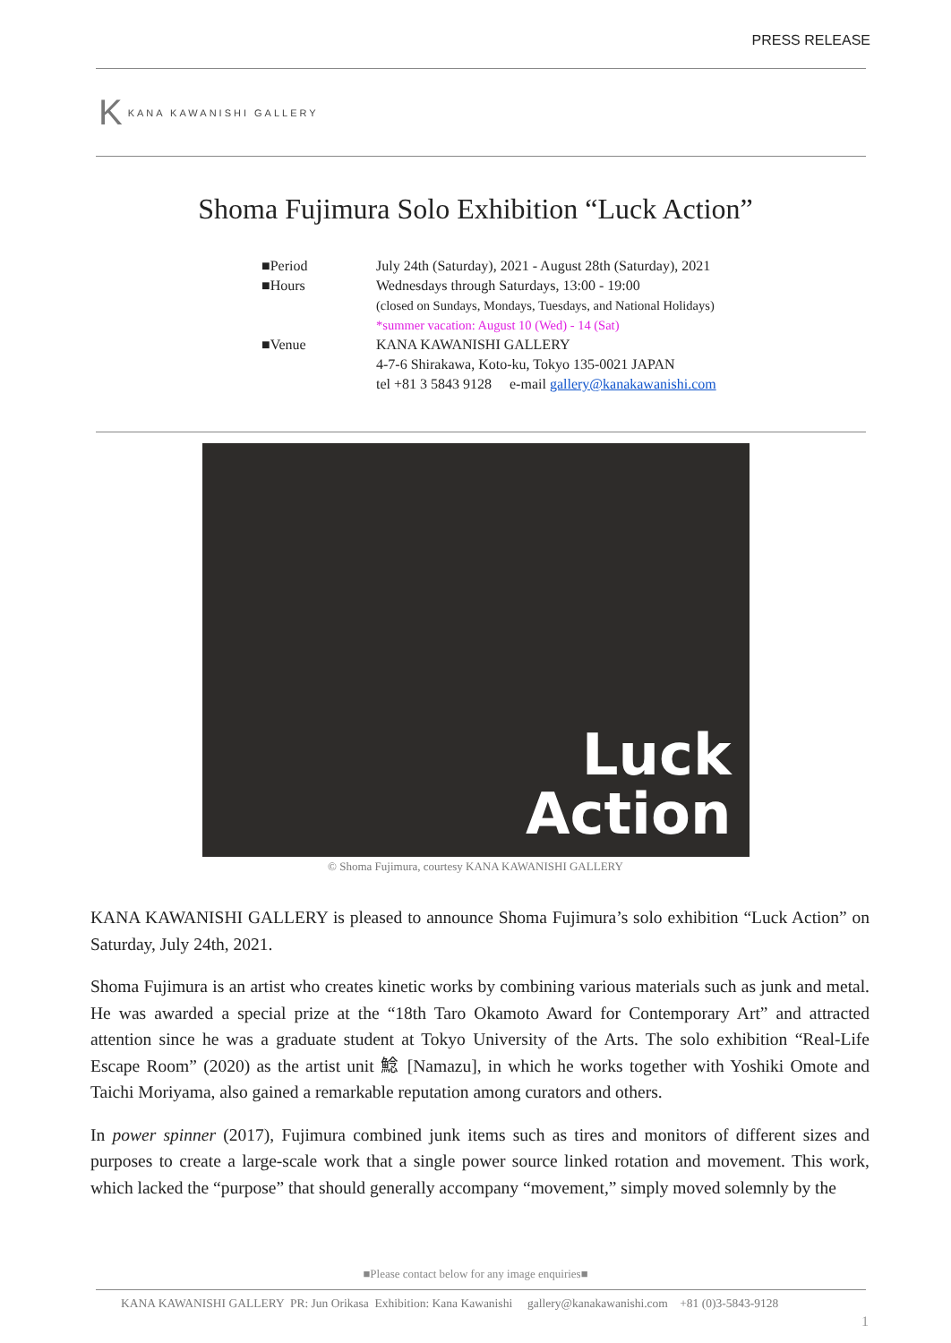PRESS RELEASE
K KANA KAWANISHI GALLERY
Shoma Fujimura Solo Exhibition “Luck Action”
| ■Period | July 24th (Saturday), 2021 - August 28th (Saturday), 2021 |
| ■Hours | Wednesdays through Saturdays, 13:00 - 19:00 (closed on Sundays, Mondays, Tuesdays, and National Holidays) *summer vacation: August 10 (Wed) - 14 (Sat) |
| ■Venue | KANA KAWANISHI GALLERY 4-7-6 Shirakawa, Koto-ku, Tokyo 135-0021 JAPAN tel +81 3 5843 9128 e-mail gallery@kanakawanishi.com |
Luck
Action
© Shoma Fujimura, courtesy KANA KAWANISHI GALLERY
KANA KAWANISHI GALLERY is pleased to announce Shoma Fujimura’s solo exhibition “Luck Action” on Saturday, July 24th, 2021.
Shoma Fujimura is an artist who creates kinetic works by combining various materials such as junk and metal. He was awarded a special prize at the “18th Taro Okamoto Award for Contemporary Art” and attracted attention since he was a graduate student at Tokyo University of the Arts. The solo exhibition “Real-Life Escape Room” (2020) as the artist unit 鯰 [Namazu], in which he works together with Yoshiki Omote and Taichi Moriyama, also gained a remarkable reputation among curators and others.
In power spinner (2017), Fujimura combined junk items such as tires and monitors of different sizes and purposes to create a large-scale work that a single power source linked rotation and movement. This work, which lacked the “purpose” that should generally accompany “movement,” simply moved solemnly by the
■Please contact below for any image enquiries■
KANA KAWANISHI GALLERY PR: Jun Orikasa Exhibition: Kana Kawanishi gallery@kanakawanishi.com +81 (0)3-5843-9128
1